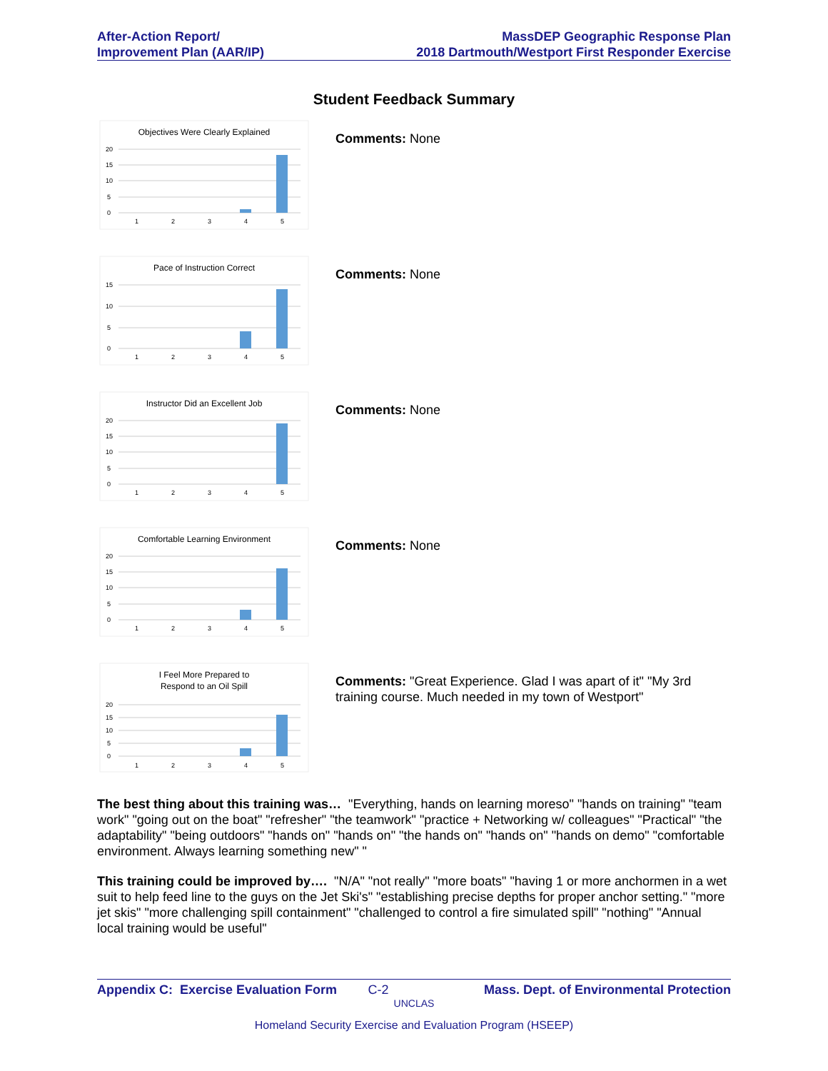After-Action Report/
Improvement Plan (AAR/IP)
MassDEP Geographic Response Plan
2018 Dartmouth/Westport First Responder Exercise
Student Feedback Summary
Objectives Were Clearly Explained
20
15
10
5
0
1
2
3
4
5
Comments: None
Pace of Instruction Correct
15
10
5
0
1
2
3
4
5
Comments: None
Instructor Did an Excellent Job
20
15
10
5
0
1
2
3
4
5
Comments: None
Comfortable Learning Environment
20
15
10
5
0
1
2
3
4
5
Comments: None
I Feel More Prepared to
Respond to an Oil Spill
20
15
10
5
0
1
2
3
4
5
Comments: "Great Experience. Glad I was apart of it" "My 3rd training course. Much needed in my town of Westport"
The best thing about this training was… "Everything, hands on learning moreso" "hands on training" "team work" "going out on the boat" "refresher" "the teamwork" "practice + Networking w/ colleagues" "Practical" "the adaptability" "being outdoors" "hands on" "hands on" "the hands on" "hands on" "hands on demo" "comfortable environment. Always learning something new" "
This training could be improved by…. "N/A" "not really" "more boats" "having 1 or more anchormen in a wet suit to help feed line to the guys on the Jet Ski's" "establishing precise depths for proper anchor setting." "more jet skis" "more challenging spill containment" "challenged to control a fire simulated spill" "nothing" "Annual local training would be useful"
Appendix C: Exercise Evaluation Form C-2 Mass. Dept. of Environmental Protection
UNCLAS
Homeland Security Exercise and Evaluation Program (HSEEP)